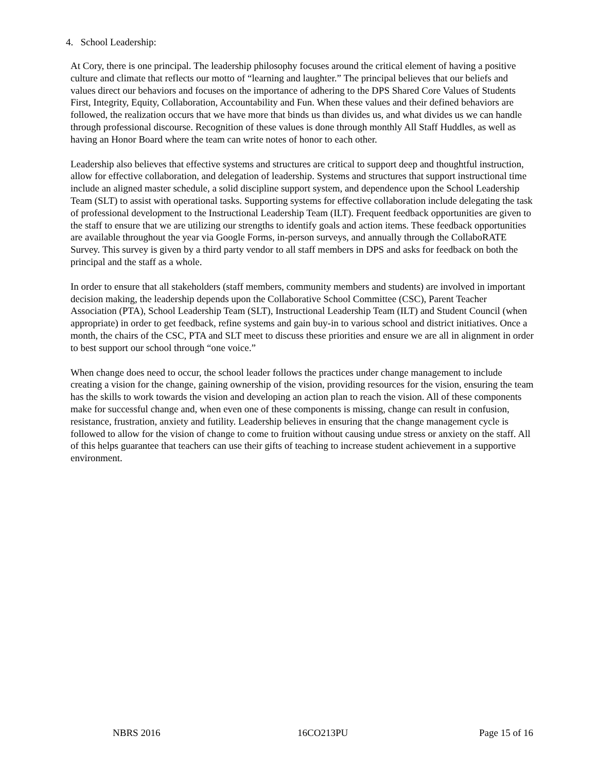4. School Leadership:
At Cory, there is one principal. The leadership philosophy focuses around the critical element of having a positive culture and climate that reflects our motto of “learning and laughter.” The principal believes that our beliefs and values direct our behaviors and focuses on the importance of adhering to the DPS Shared Core Values of Students First, Integrity, Equity, Collaboration, Accountability and Fun. When these values and their defined behaviors are followed, the realization occurs that we have more that binds us than divides us, and what divides us we can handle through professional discourse. Recognition of these values is done through monthly All Staff Huddles, as well as having an Honor Board where the team can write notes of honor to each other.
Leadership also believes that effective systems and structures are critical to support deep and thoughtful instruction, allow for effective collaboration, and delegation of leadership. Systems and structures that support instructional time include an aligned master schedule, a solid discipline support system, and dependence upon the School Leadership Team (SLT) to assist with operational tasks. Supporting systems for effective collaboration include delegating the task of professional development to the Instructional Leadership Team (ILT). Frequent feedback opportunities are given to the staff to ensure that we are utilizing our strengths to identify goals and action items. These feedback opportunities are available throughout the year via Google Forms, in-person surveys, and annually through the CollaboRATE Survey. This survey is given by a third party vendor to all staff members in DPS and asks for feedback on both the principal and the staff as a whole.
In order to ensure that all stakeholders (staff members, community members and students) are involved in important decision making, the leadership depends upon the Collaborative School Committee (CSC), Parent Teacher Association (PTA), School Leadership Team (SLT), Instructional Leadership Team (ILT) and Student Council (when appropriate) in order to get feedback, refine systems and gain buy-in to various school and district initiatives. Once a month, the chairs of the CSC, PTA and SLT meet to discuss these priorities and ensure we are all in alignment in order to best support our school through “one voice.”
When change does need to occur, the school leader follows the practices under change management to include creating a vision for the change, gaining ownership of the vision, providing resources for the vision, ensuring the team has the skills to work towards the vision and developing an action plan to reach the vision. All of these components make for successful change and, when even one of these components is missing, change can result in confusion, resistance, frustration, anxiety and futility. Leadership believes in ensuring that the change management cycle is followed to allow for the vision of change to come to fruition without causing undue stress or anxiety on the staff. All of this helps guarantee that teachers can use their gifts of teaching to increase student achievement in a supportive environment.
NBRS 2016 16CO213PU Page 15 of 16